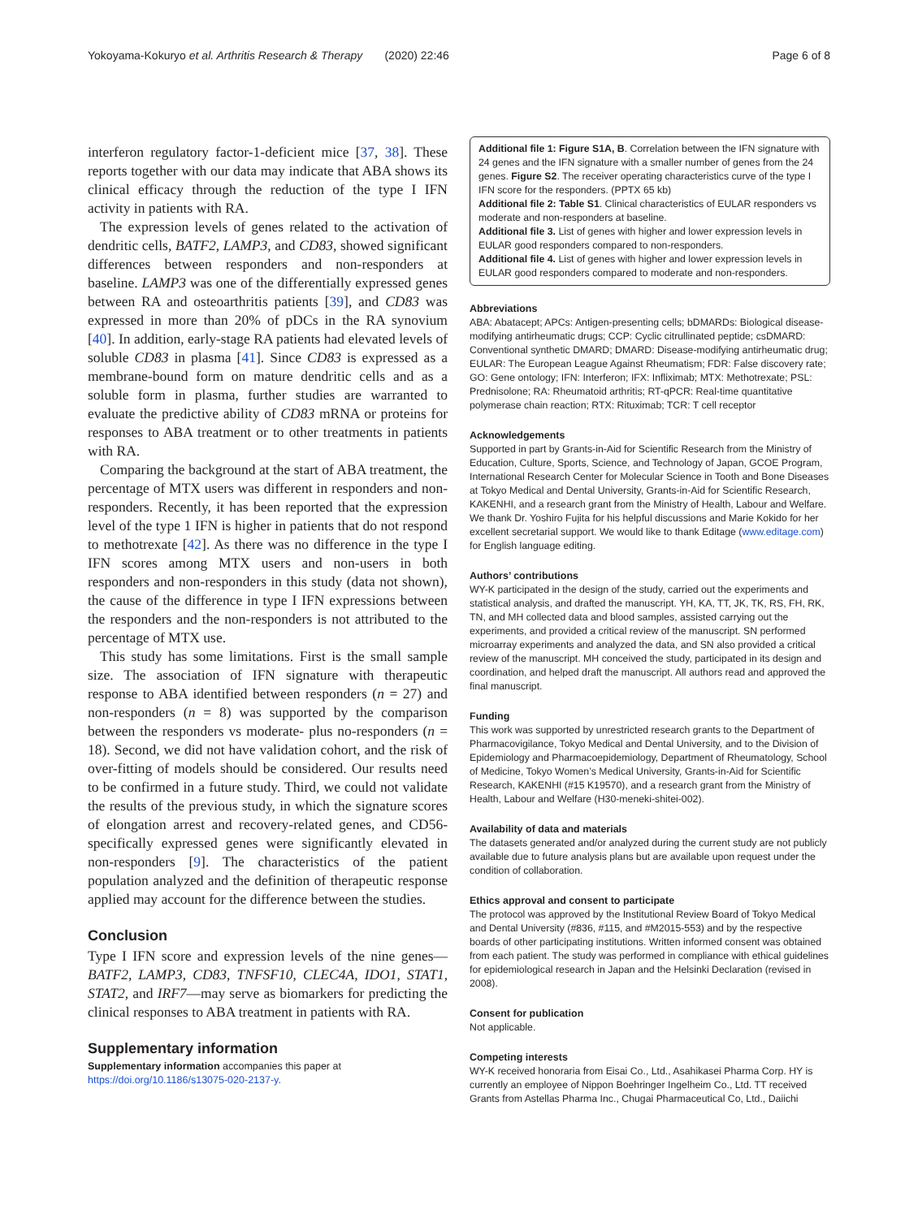Yokoyama-Kokuryo et al. Arthritis Research & Therapy (2020) 22:46 Page 6 of 8
interferon regulatory factor-1-deficient mice [37, 38]. These reports together with our data may indicate that ABA shows its clinical efficacy through the reduction of the type I IFN activity in patients with RA.
The expression levels of genes related to the activation of dendritic cells, BATF2, LAMP3, and CD83, showed significant differences between responders and non-responders at baseline. LAMP3 was one of the differentially expressed genes between RA and osteoarthritis patients [39], and CD83 was expressed in more than 20% of pDCs in the RA synovium [40]. In addition, early-stage RA patients had elevated levels of soluble CD83 in plasma [41]. Since CD83 is expressed as a membrane-bound form on mature dendritic cells and as a soluble form in plasma, further studies are warranted to evaluate the predictive ability of CD83 mRNA or proteins for responses to ABA treatment or to other treatments in patients with RA.
Comparing the background at the start of ABA treatment, the percentage of MTX users was different in responders and non-responders. Recently, it has been reported that the expression level of the type 1 IFN is higher in patients that do not respond to methotrexate [42]. As there was no difference in the type I IFN scores among MTX users and non-users in both responders and non-responders in this study (data not shown), the cause of the difference in type I IFN expressions between the responders and the non-responders is not attributed to the percentage of MTX use.
This study has some limitations. First is the small sample size. The association of IFN signature with therapeutic response to ABA identified between responders (n = 27) and non-responders (n = 8) was supported by the comparison between the responders vs moderate- plus no-responders (n = 18). Second, we did not have validation cohort, and the risk of over-fitting of models should be considered. Our results need to be confirmed in a future study. Third, we could not validate the results of the previous study, in which the signature scores of elongation arrest and recovery-related genes, and CD56-specifically expressed genes were significantly elevated in non-responders [9]. The characteristics of the patient population analyzed and the definition of therapeutic response applied may account for the difference between the studies.
Conclusion
Type I IFN score and expression levels of the nine genes—BATF2, LAMP3, CD83, TNFSF10, CLEC4A, IDO1, STAT1, STAT2, and IRF7—may serve as biomarkers for predicting the clinical responses to ABA treatment in patients with RA.
Supplementary information
Supplementary information accompanies this paper at https://doi.org/10.1186/s13075-020-2137-y.
Additional file 1: Figure S1A, B. Correlation between the IFN signature with 24 genes and the IFN signature with a smaller number of genes from the 24 genes. Figure S2. The receiver operating characteristics curve of the type I IFN score for the responders. (PPTX 65 kb)
Additional file 2: Table S1. Clinical characteristics of EULAR responders vs moderate and non-responders at baseline.
Additional file 3. List of genes with higher and lower expression levels in EULAR good responders compared to non-responders.
Additional file 4. List of genes with higher and lower expression levels in EULAR good responders compared to moderate and non-responders.
Abbreviations
ABA: Abatacept; APCs: Antigen-presenting cells; bDMARDs: Biological disease-modifying antirheumatic drugs; CCP: Cyclic citrullinated peptide; csDMARD: Conventional synthetic DMARD; DMARD: Disease-modifying antirheumatic drug; EULAR: The European League Against Rheumatism; FDR: False discovery rate; GO: Gene ontology; IFN: Interferon; IFX: Infliximab; MTX: Methotrexate; PSL: Prednisolone; RA: Rheumatoid arthritis; RT-qPCR: Real-time quantitative polymerase chain reaction; RTX: Rituximab; TCR: T cell receptor
Acknowledgements
Supported in part by Grants-in-Aid for Scientific Research from the Ministry of Education, Culture, Sports, Science, and Technology of Japan, GCOE Program, International Research Center for Molecular Science in Tooth and Bone Diseases at Tokyo Medical and Dental University, Grants-in-Aid for Scientific Research, KAKENHI, and a research grant from the Ministry of Health, Labour and Welfare. We thank Dr. Yoshiro Fujita for his helpful discussions and Marie Kokido for her excellent secretarial support. We would like to thank Editage (www.editage.com) for English language editing.
Authors’ contributions
WY-K participated in the design of the study, carried out the experiments and statistical analysis, and drafted the manuscript. YH, KA, TT, JK, TK, RS, FH, RK, TN, and MH collected data and blood samples, assisted carrying out the experiments, and provided a critical review of the manuscript. SN performed microarray experiments and analyzed the data, and SN also provided a critical review of the manuscript. MH conceived the study, participated in its design and coordination, and helped draft the manuscript. All authors read and approved the final manuscript.
Funding
This work was supported by unrestricted research grants to the Department of Pharmacovigilance, Tokyo Medical and Dental University, and to the Division of Epidemiology and Pharmacoepidemiology, Department of Rheumatology, School of Medicine, Tokyo Women’s Medical University, Grants-in-Aid for Scientific Research, KAKENHI (#15 K19570), and a research grant from the Ministry of Health, Labour and Welfare (H30-meneki-shitei-002).
Availability of data and materials
The datasets generated and/or analyzed during the current study are not publicly available due to future analysis plans but are available upon request under the condition of collaboration.
Ethics approval and consent to participate
The protocol was approved by the Institutional Review Board of Tokyo Medical and Dental University (#836, #115, and #M2015-553) and by the respective boards of other participating institutions. Written informed consent was obtained from each patient. The study was performed in compliance with ethical guidelines for epidemiological research in Japan and the Helsinki Declaration (revised in 2008).
Consent for publication
Not applicable.
Competing interests
WY-K received honoraria from Eisai Co., Ltd., Asahikasei Pharma Corp. HY is currently an employee of Nippon Boehringer Ingelheim Co., Ltd. TT received Grants from Astellas Pharma Inc., Chugai Pharmaceutical Co, Ltd., Daiichi